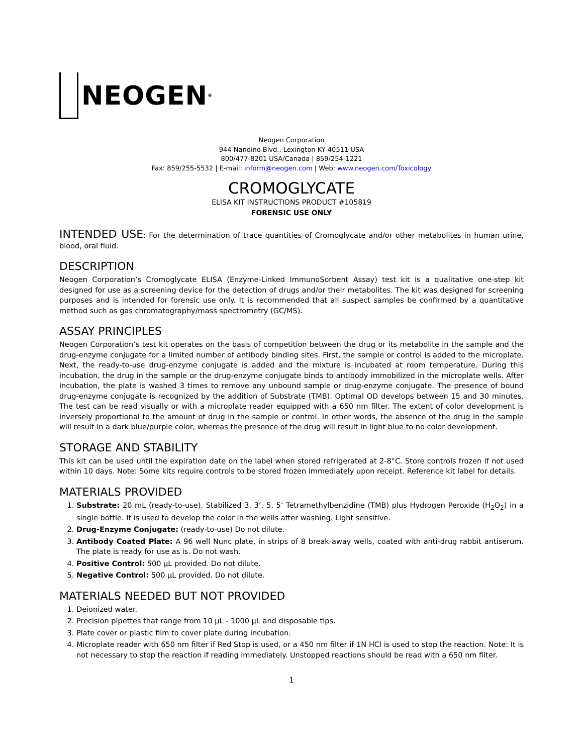NEOGEN<sup>®</sup>
Neogen Corporation
944 Nandino Blvd., Lexington KY 40511 USA
800/477-8201 USA/Canada | 859/254-1221
Fax: 859/255-5532 | E-mail: inform@neogen.com | Web: www.neogen.com/Toxicology
CROMOGLYCATE
ELISA KIT INSTRUCTIONS PRODUCT #105819
FORENSIC USE ONLY
INTENDED USE: For the determination of trace quantities of Cromoglycate and/or other metabolites in human urine, blood, oral fluid.
DESCRIPTION
Neogen Corporation’s Cromoglycate ELISA (Enzyme-Linked ImmunoSorbent Assay) test kit is a qualitative one-step kit designed for use as a screening device for the detection of drugs and/or their metabolites. The kit was designed for screening purposes and is intended for forensic use only. It is recommended that all suspect samples be confirmed by a quantitative method such as gas chromatography/mass spectrometry (GC/MS).
ASSAY PRINCIPLES
Neogen Corporation’s test kit operates on the basis of competition between the drug or its metabolite in the sample and the drug-enzyme conjugate for a limited number of antibody binding sites. First, the sample or control is added to the microplate. Next, the ready-to-use drug-enzyme conjugate is added and the mixture is incubated at room temperature. During this incubation, the drug in the sample or the drug-enzyme conjugate binds to antibody immobilized in the microplate wells. After incubation, the plate is washed 3 times to remove any unbound sample or drug-enzyme conjugate. The presence of bound drug-enzyme conjugate is recognized by the addition of Substrate (TMB). Optimal OD develops between 15 and 30 minutes. The test can be read visually or with a microplate reader equipped with a 650 nm filter. The extent of color development is inversely proportional to the amount of drug in the sample or control. In other words, the absence of the drug in the sample will result in a dark blue/purple color, whereas the presence of the drug will result in light blue to no color development.
STORAGE AND STABILITY
This kit can be used until the expiration date on the label when stored refrigerated at 2-8°C. Store controls frozen if not used within 10 days. Note: Some kits require controls to be stored frozen immediately upon receipt. Reference kit label for details.
MATERIALS PROVIDED
1. Substrate: 20 mL (ready-to-use). Stabilized 3, 3’, 5, 5’ Tetramethylbenzidine (TMB) plus Hydrogen Peroxide (H<sub>2</sub>O<sub>2</sub>) in a single bottle. It is used to develop the color in the wells after washing. Light sensitive.
2. Drug-Enzyme Conjugate: (ready-to-use) Do not dilute.
3. Antibody Coated Plate: A 96 well Nunc plate, in strips of 8 break-away wells, coated with anti-drug rabbit antiserum. The plate is ready for use as is. Do not wash.
4. Positive Control: 500 μL provided. Do not dilute.
5. Negative Control: 500 μL provided. Do not dilute.
MATERIALS NEEDED BUT NOT PROVIDED
1. Deionized water.
2. Precision pipettes that range from 10 μL - 1000 μL and disposable tips.
3. Plate cover or plastic film to cover plate during incubation.
4. Microplate reader with 650 nm filter if Red Stop is used, or a 450 nm filter if 1N HCl is used to stop the reaction. Note: It is not necessary to stop the reaction if reading immediately. Unstopped reactions should be read with a 650 nm filter.
1